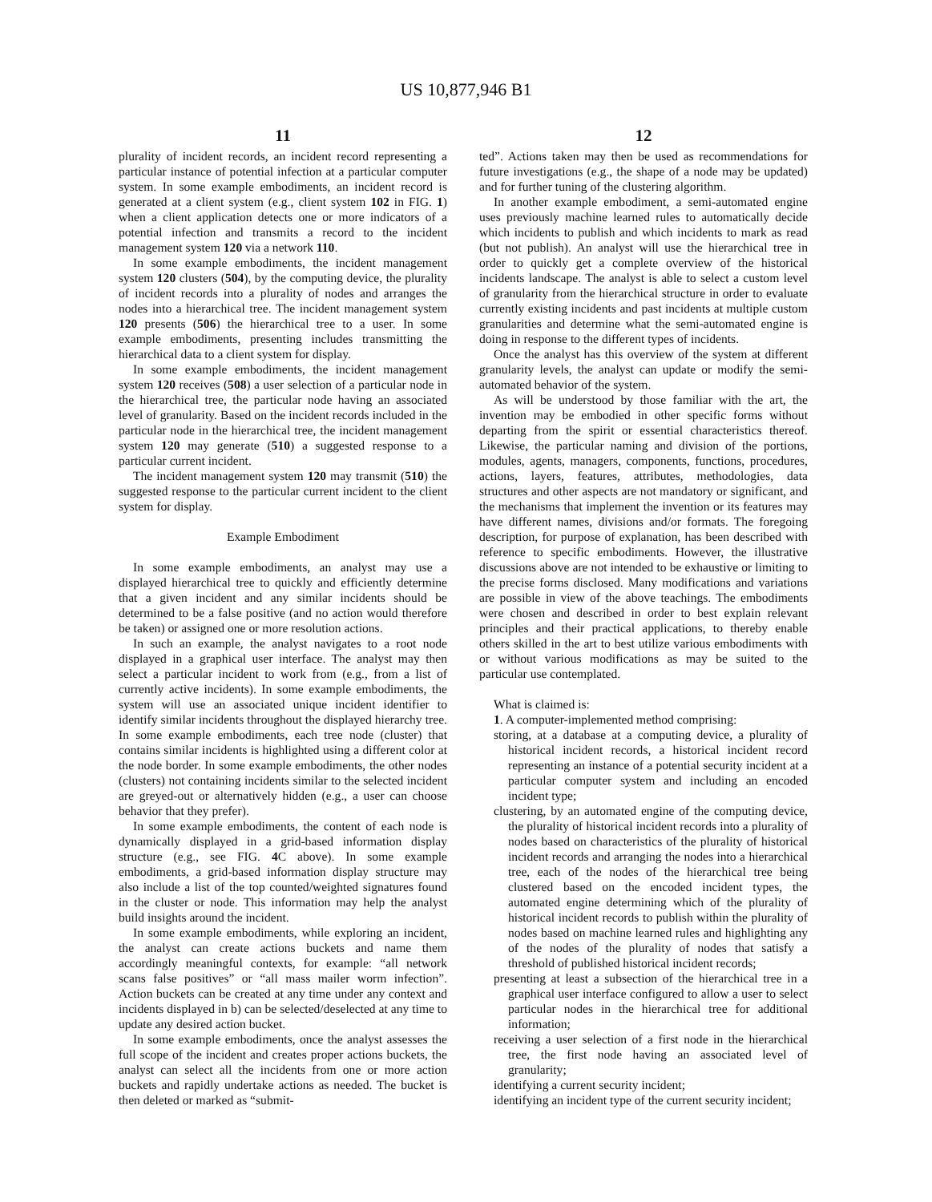US 10,877,946 B1
11
plurality of incident records, an incident record representing a particular instance of potential infection at a particular computer system. In some example embodiments, an incident record is generated at a client system (e.g., client system 102 in FIG. 1) when a client application detects one or more indicators of a potential infection and transmits a record to the incident management system 120 via a network 110.
In some example embodiments, the incident management system 120 clusters (504), by the computing device, the plurality of incident records into a plurality of nodes and arranges the nodes into a hierarchical tree. The incident management system 120 presents (506) the hierarchical tree to a user. In some example embodiments, presenting includes transmitting the hierarchical data to a client system for display.
In some example embodiments, the incident management system 120 receives (508) a user selection of a particular node in the hierarchical tree, the particular node having an associated level of granularity. Based on the incident records included in the particular node in the hierarchical tree, the incident management system 120 may generate (510) a suggested response to a particular current incident.
The incident management system 120 may transmit (510) the suggested response to the particular current incident to the client system for display.
Example Embodiment
In some example embodiments, an analyst may use a displayed hierarchical tree to quickly and efficiently determine that a given incident and any similar incidents should be determined to be a false positive (and no action would therefore be taken) or assigned one or more resolution actions.
In such an example, the analyst navigates to a root node displayed in a graphical user interface. The analyst may then select a particular incident to work from (e.g., from a list of currently active incidents). In some example embodiments, the system will use an associated unique incident identifier to identify similar incidents throughout the displayed hierarchy tree. In some example embodiments, each tree node (cluster) that contains similar incidents is highlighted using a different color at the node border. In some example embodiments, the other nodes (clusters) not containing incidents similar to the selected incident are greyed-out or alternatively hidden (e.g., a user can choose behavior that they prefer).
In some example embodiments, the content of each node is dynamically displayed in a grid-based information display structure (e.g., see FIG. 4 C above). In some example embodiments, a grid-based information display structure may also include a list of the top counted/weighted signatures found in the cluster or node. This information may help the analyst build insights around the incident.
In some example embodiments, while exploring an incident, the analyst can create actions buckets and name them accordingly meaningful contexts, for example: “all network scans false positives” or “all mass mailer worm infection”. Action buckets can be created at any time under any context and incidents displayed in b) can be selected/deselected at any time to update any desired action bucket.
In some example embodiments, once the analyst assesses the full scope of the incident and creates proper actions buckets, the analyst can select all the incidents from one or more action buckets and rapidly undertake actions as needed. The bucket is then deleted or marked as “submit-
12
ted”. Actions taken may then be used as recommendations for future investigations (e.g., the shape of a node may be updated) and for further tuning of the clustering algorithm.
In another example embodiment, a semi-automated engine uses previously machine learned rules to automatically decide which incidents to publish and which incidents to mark as read (but not publish). An analyst will use the hierarchical tree in order to quickly get a complete overview of the historical incidents landscape. The analyst is able to select a custom level of granularity from the hierarchical structure in order to evaluate currently existing incidents and past incidents at multiple custom granularities and determine what the semi-automated engine is doing in response to the different types of incidents.
Once the analyst has this overview of the system at different granularity levels, the analyst can update or modify the semi-automated behavior of the system.
As will be understood by those familiar with the art, the invention may be embodied in other specific forms without departing from the spirit or essential characteristics thereof. Likewise, the particular naming and division of the portions, modules, agents, managers, components, functions, procedures, actions, layers, features, attributes, methodologies, data structures and other aspects are not mandatory or significant, and the mechanisms that implement the invention or its features may have different names, divisions and/or formats. The foregoing description, for purpose of explanation, has been described with reference to specific embodiments. However, the illustrative discussions above are not intended to be exhaustive or limiting to the precise forms disclosed. Many modifications and variations are possible in view of the above teachings. The embodiments were chosen and described in order to best explain relevant principles and their practical applications, to thereby enable others skilled in the art to best utilize various embodiments with or without various modifications as may be suited to the particular use contemplated.
What is claimed is:
1. A computer-implemented method comprising:
storing, at a database at a computing device, a plurality of historical incident records, a historical incident record representing an instance of a potential security incident at a particular computer system and including an encoded incident type;
clustering, by an automated engine of the computing device, the plurality of historical incident records into a plurality of nodes based on characteristics of the plurality of historical incident records and arranging the nodes into a hierarchical tree, each of the nodes of the hierarchical tree being clustered based on the encoded incident types, the automated engine determining which of the plurality of historical incident records to publish within the plurality of nodes based on machine learned rules and highlighting any of the nodes of the plurality of nodes that satisfy a threshold of published historical incident records;
presenting at least a subsection of the hierarchical tree in a graphical user interface configured to allow a user to select particular nodes in the hierarchical tree for additional information;
receiving a user selection of a first node in the hierarchical tree, the first node having an associated level of granularity;
identifying a current security incident;
identifying an incident type of the current security incident;